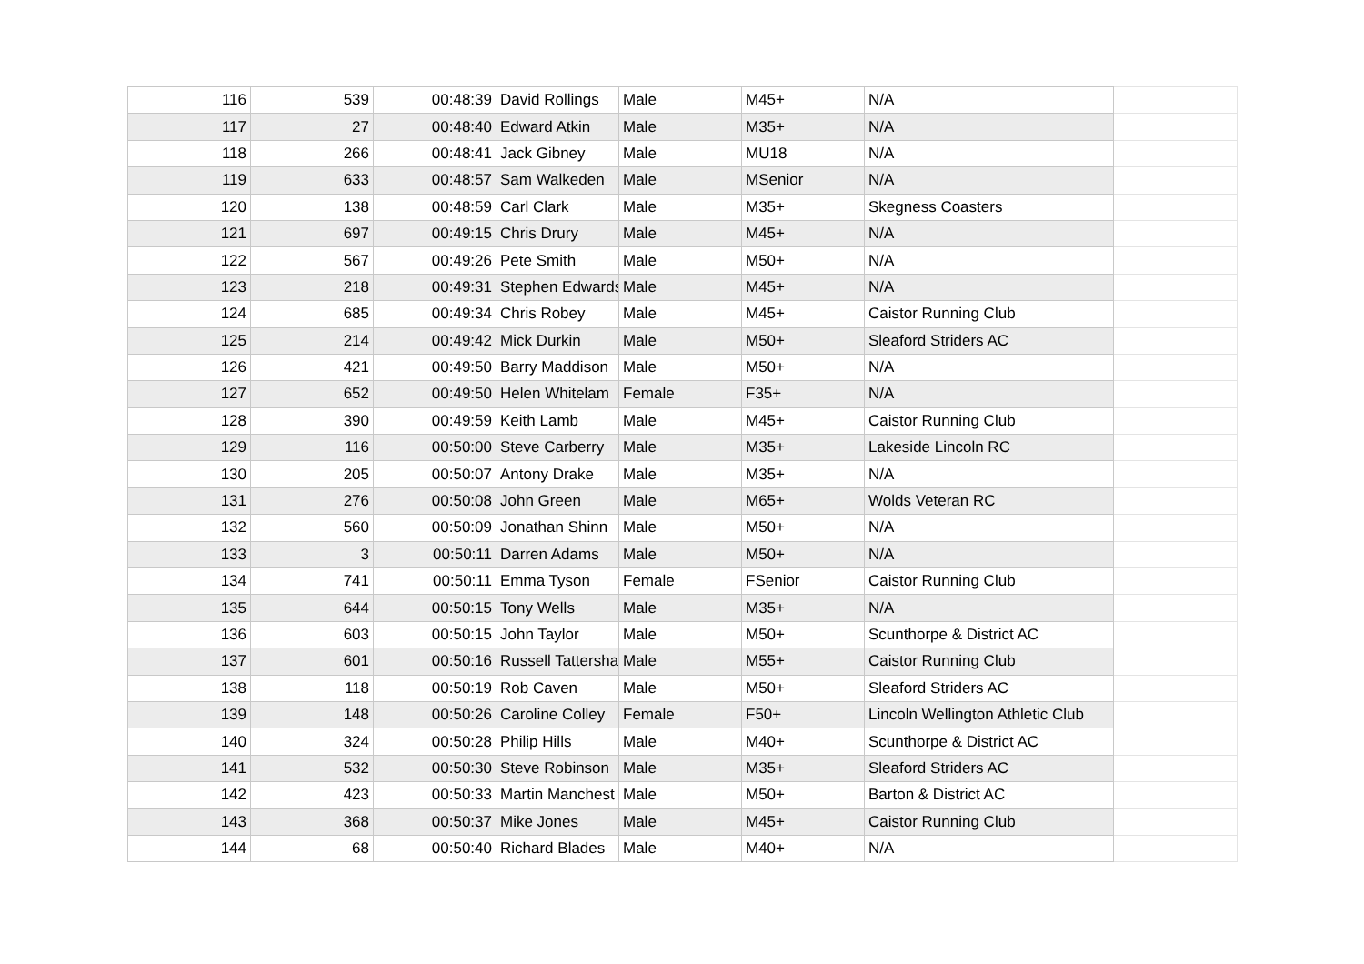| 116 | 539 | 00:48:39 | David Rollings | Male | M45+ | N/A | |
| 117 | 27 | 00:48:40 | Edward Atkin | Male | M35+ | N/A | |
| 118 | 266 | 00:48:41 | Jack Gibney | Male | MU18 | N/A | |
| 119 | 633 | 00:48:57 | Sam Walkeden | Male | MSenior | N/A | |
| 120 | 138 | 00:48:59 | Carl Clark | Male | M35+ | Skegness Coasters | |
| 121 | 697 | 00:49:15 | Chris Drury | Male | M45+ | N/A | |
| 122 | 567 | 00:49:26 | Pete Smith | Male | M50+ | N/A | |
| 123 | 218 | 00:49:31 | Stephen Edwards | Male | M45+ | N/A | |
| 124 | 685 | 00:49:34 | Chris Robey | Male | M45+ | Caistor Running Club | |
| 125 | 214 | 00:49:42 | Mick Durkin | Male | M50+ | Sleaford Striders AC | |
| 126 | 421 | 00:49:50 | Barry Maddison | Male | M50+ | N/A | |
| 127 | 652 | 00:49:50 | Helen Whitelam | Female | F35+ | N/A | |
| 128 | 390 | 00:49:59 | Keith Lamb | Male | M45+ | Caistor Running Club | |
| 129 | 116 | 00:50:00 | Steve Carberry | Male | M35+ | Lakeside Lincoln RC | |
| 130 | 205 | 00:50:07 | Antony Drake | Male | M35+ | N/A | |
| 131 | 276 | 00:50:08 | John Green | Male | M65+ | Wolds Veteran RC | |
| 132 | 560 | 00:50:09 | Jonathan Shinn | Male | M50+ | N/A | |
| 133 | 3 | 00:50:11 | Darren Adams | Male | M50+ | N/A | |
| 134 | 741 | 00:50:11 | Emma Tyson | Female | FSenior | Caistor Running Club | |
| 135 | 644 | 00:50:15 | Tony Wells | Male | M35+ | N/A | |
| 136 | 603 | 00:50:15 | John Taylor | Male | M50+ | Scunthorpe & District AC | |
| 137 | 601 | 00:50:16 | Russell Tattersha | Male | M55+ | Caistor Running Club | |
| 138 | 118 | 00:50:19 | Rob Caven | Male | M50+ | Sleaford Striders AC | |
| 139 | 148 | 00:50:26 | Caroline Colley | Female | F50+ | Lincoln Wellington Athletic Club | |
| 140 | 324 | 00:50:28 | Philip Hills | Male | M40+ | Scunthorpe & District AC | |
| 141 | 532 | 00:50:30 | Steve Robinson | Male | M35+ | Sleaford Striders AC | |
| 142 | 423 | 00:50:33 | Martin Manchest | Male | M50+ | Barton & District AC | |
| 143 | 368 | 00:50:37 | Mike Jones | Male | M45+ | Caistor Running Club | |
| 144 | 68 | 00:50:40 | Richard Blades | Male | M40+ | N/A | |